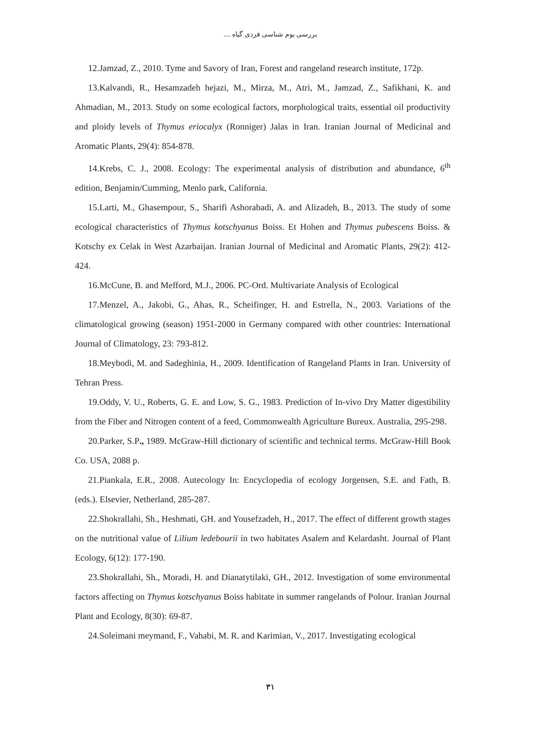بررسی بوم شناسی فردی گیاه ....
12.Jamzad, Z., 2010. Tyme and Savory of Iran, Forest and rangeland research institute, 172p.
13.Kalvandi, R., Hesamzadeh hejazi, M., Mirza, M., Atri, M., Jamzad, Z., Safikhani, K. and Ahmadian, M., 2013. Study on some ecological factors, morphological traits, essential oil productivity and ploidy levels of Thymus eriocalyx (Ronniger) Jalas in Iran. Iranian Journal of Medicinal and Aromatic Plants, 29(4): 854-878.
14.Krebs, C. J., 2008. Ecology: The experimental analysis of distribution and abundance, 6<sup>th</sup> edition, Benjamin/Cumming, Menlo park, California.
15.Larti, M., Ghasempour, S., Sharifi Ashorabadi, A. and Alizadeh, B., 2013. The study of some ecological characteristics of Thymus kotschyanus Boiss. Et Hohen and Thymus pubescens Boiss. & Kotschy ex Celak in West Azarbaijan. Iranian Journal of Medicinal and Aromatic Plants, 29(2): 412-424.
16.McCune, B. and Mefford, M.J., 2006. PC-Ord. Multivariate Analysis of Ecological
17.Menzel, A., Jakobi, G., Ahas, R., Scheifinger, H. and Estrella, N., 2003. Variations of the climatological growing (season) 1951-2000 in Germany compared with other countries: International Journal of Climatology, 23: 793-812.
18.Meybodi, M. and Sadeghinia, H., 2009. Identification of Rangeland Plants in Iran. University of Tehran Press.
19.Oddy, V. U., Roberts, G. E. and Low, S. G., 1983. Prediction of In-vivo Dry Matter digestibility from the Fiber and Nitrogen content of a feed, Commonwealth Agriculture Bureux. Australia, 295-298.
20.Parker, S.P., 1989. McGraw-Hill dictionary of scientific and technical terms. McGraw-Hill Book Co. USA, 2088 p.
21.Piankala, E.R., 2008. Autecology In: Encyclopedia of ecology Jorgensen, S.E. and Fath, B. (eds.). Elsevier, Netherland, 285-287.
22.Shokrallahi, Sh., Heshmati, GH. and Yousefzadeh, H., 2017. The effect of different growth stages on the nutritional value of Lilium ledebourii in two habitates Asalem and Kelardasht. Journal of Plant Ecology, 6(12): 177-190.
23.Shokrallahi, Sh., Moradi, H. and Dianatytilaki, GH., 2012. Investigation of some environmental factors affecting on Thymus kotschyanus Boiss habitate in summer rangelands of Polour. Iranian Journal Plant and Ecology, 8(30): 69-87.
24.Soleimani meymand, F., Vahabi, M. R. and Karimian, V., 2017. Investigating ecological
۳۱